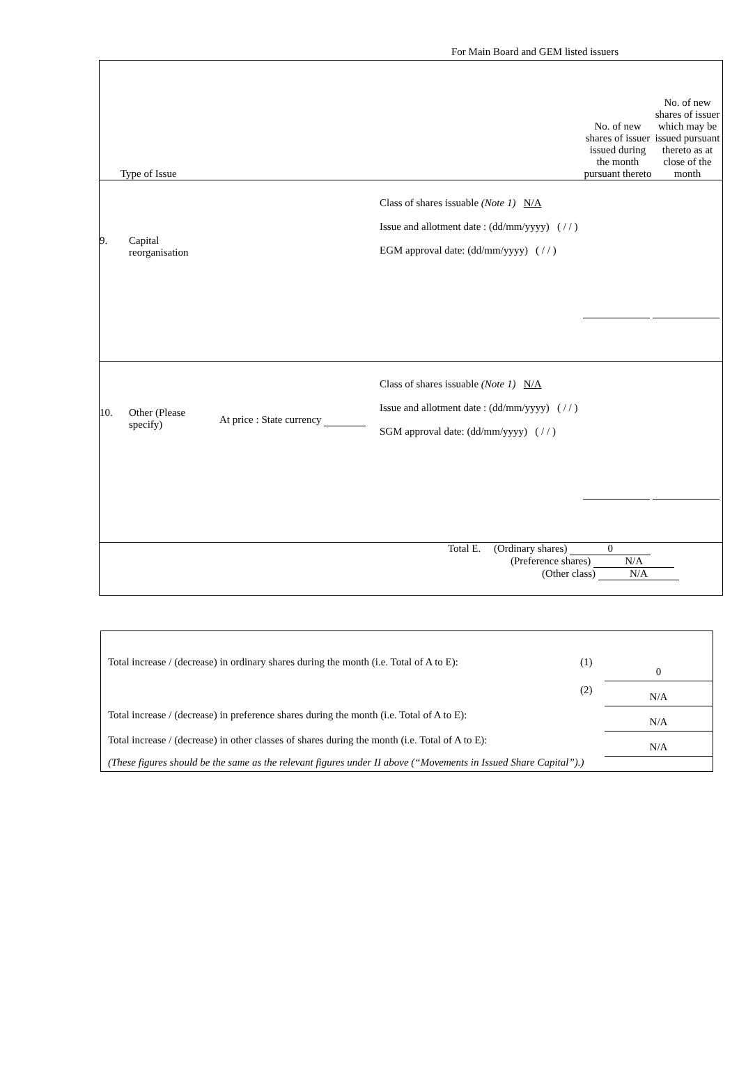For Main Board and GEM listed issuers
| Type of Issue | | | | No. of new shares of issuer issued during the month pursuant thereto | No. of new shares of issuer which may be issued pursuant thereto as at close of the month |
| 9. | Capital reorganisation | | Class of shares issuable (Note 1) N/A Issue and allotment date : (dd/mm/yyyy) ( / / ) EGM approval date: (dd/mm/yyyy) ( / / ) | | |
| 10. | Other (Please specify) | At price : State currency | Class of shares issuable (Note 1) N/A Issue and allotment date : (dd/mm/yyyy) ( / / ) SGM approval date: (dd/mm/yyyy) ( / / ) | | |
| Total E. (Ordinary shares) 0 (Preference shares) N/A (Other class) N/A | | | | | |
| Total increase / (decrease) in ordinary shares during the month (i.e. Total of A to E): | (1) | 0 |
| | (2) | N/A |
| Total increase / (decrease) in preference shares during the month (i.e. Total of A to E): | | N/A |
| Total increase / (decrease) in other classes of shares during the month (i.e. Total of A to E): | | N/A |
| (These figures should be the same as the relevant figures under II above (“Movements in Issued Share Capital”).) | | |